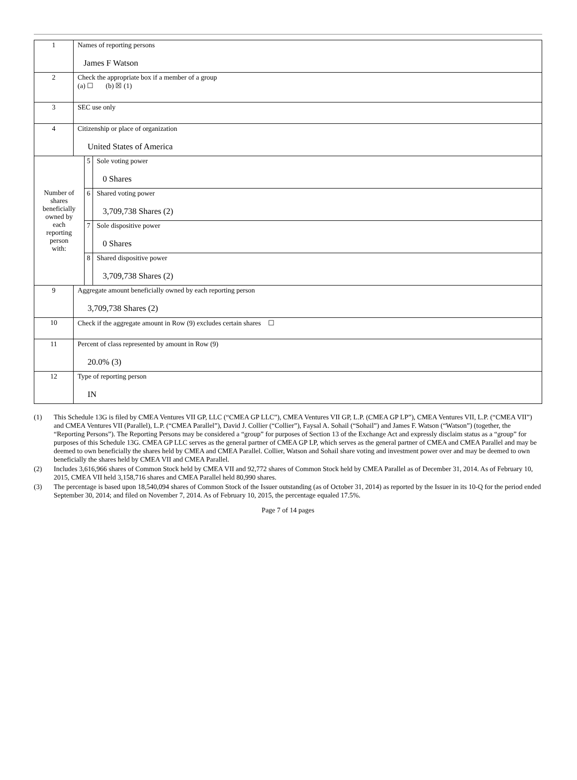| 1 | Names of reporting persons James F Watson | | |
| 2 | Check the appropriate box if a member of a group (a) ☐ (b) ☒ (1) | | |
| 3 | SEC use only | | |
| 4 | Citizenship or place of organization United States of America | | |
| Number of shares beneficially owned by each reporting person with: | | 5 | Sole voting power 0 Shares |
| | | 6 | Shared voting power 3,709,738 Shares (2) |
| | | 7 | Sole dispositive power 0 Shares |
| | | 8 | Shared dispositive power 3,709,738 Shares (2) |
| 9 | Aggregate amount beneficially owned by each reporting person 3,709,738 Shares (2) | | |
| 10 | Check if the aggregate amount in Row (9) excludes certain shares ☐ | | |
| 11 | Percent of class represented by amount in Row (9) 20.0% (3) | | |
| 12 | Type of reporting person IN | | |
(1) This Schedule 13G is filed by CMEA Ventures VII GP, LLC (“CMEA GP LLC”), CMEA Ventures VII GP, L.P. (CMEA GP LP”), CMEA Ventures VII, L.P. (“CMEA VII”) and CMEA Ventures VII (Parallel), L.P. (“CMEA Parallel”), David J. Collier (“Collier”), Faysal A. Sohail (“Sohail”) and James F. Watson (“Watson”) (together, the “Reporting Persons”). The Reporting Persons may be considered a “group” for purposes of Section 13 of the Exchange Act and expressly disclaim status as a “group” for purposes of this Schedule 13G. CMEA GP LLC serves as the general partner of CMEA GP LP, which serves as the general partner of CMEA and CMEA Parallel and may be deemed to own beneficially the shares held by CMEA and CMEA Parallel. Collier, Watson and Sohail share voting and investment power over and may be deemed to own beneficially the shares held by CMEA VII and CMEA Parallel.
(2) Includes 3,616,966 shares of Common Stock held by CMEA VII and 92,772 shares of Common Stock held by CMEA Parallel as of December 31, 2014. As of February 10, 2015, CMEA VII held 3,158,716 shares and CMEA Parallel held 80,990 shares.
(3) The percentage is based upon 18,540,094 shares of Common Stock of the Issuer outstanding (as of October 31, 2014) as reported by the Issuer in its 10-Q for the period ended September 30, 2014; and filed on November 7, 2014. As of February 10, 2015, the percentage equaled 17.5%.
Page 7 of 14 pages